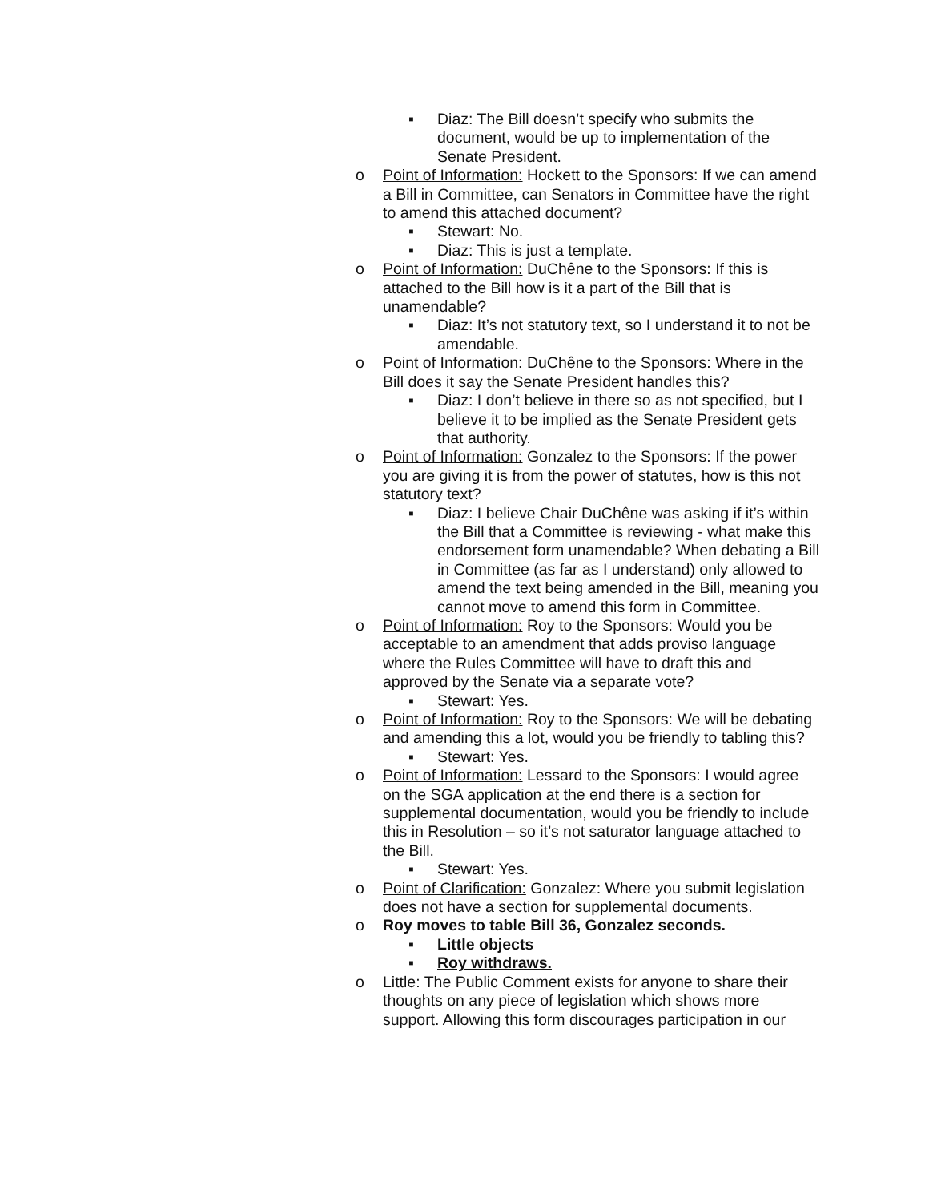▪ Diaz: The Bill doesn’t specify who submits the document, would be up to implementation of the Senate President.
o Point of Information: Hockett to the Sponsors: If we can amend a Bill in Committee, can Senators in Committee have the right to amend this attached document?
▪ Stewart: No.
▪ Diaz: This is just a template.
o Point of Information: DuChêne to the Sponsors: If this is attached to the Bill how is it a part of the Bill that is unamendable?
▪ Diaz: It’s not statutory text, so I understand it to not be amendable.
o Point of Information: DuChêne to the Sponsors: Where in the Bill does it say the Senate President handles this?
▪ Diaz: I don’t believe in there so as not specified, but I believe it to be implied as the Senate President gets that authority.
o Point of Information: Gonzalez to the Sponsors: If the power you are giving it is from the power of statutes, how is this not statutory text?
▪ Diaz: I believe Chair DuChêne was asking if it’s within the Bill that a Committee is reviewing - what make this endorsement form unamendable? When debating a Bill in Committee (as far as I understand) only allowed to amend the text being amended in the Bill, meaning you cannot move to amend this form in Committee.
o Point of Information: Roy to the Sponsors: Would you be acceptable to an amendment that adds proviso language where the Rules Committee will have to draft this and approved by the Senate via a separate vote?
▪ Stewart: Yes.
o Point of Information: Roy to the Sponsors: We will be debating and amending this a lot, would you be friendly to tabling this?
▪ Stewart: Yes.
o Point of Information: Lessard to the Sponsors: I would agree on the SGA application at the end there is a section for supplemental documentation, would you be friendly to include this in Resolution – so it’s not saturator language attached to the Bill.
▪ Stewart: Yes.
o Point of Clarification: Gonzalez: Where you submit legislation does not have a section for supplemental documents.
o Roy moves to table Bill 36, Gonzalez seconds.
▪ Little objects
▪ Roy withdraws.
o Little: The Public Comment exists for anyone to share their thoughts on any piece of legislation which shows more support. Allowing this form discourages participation in our